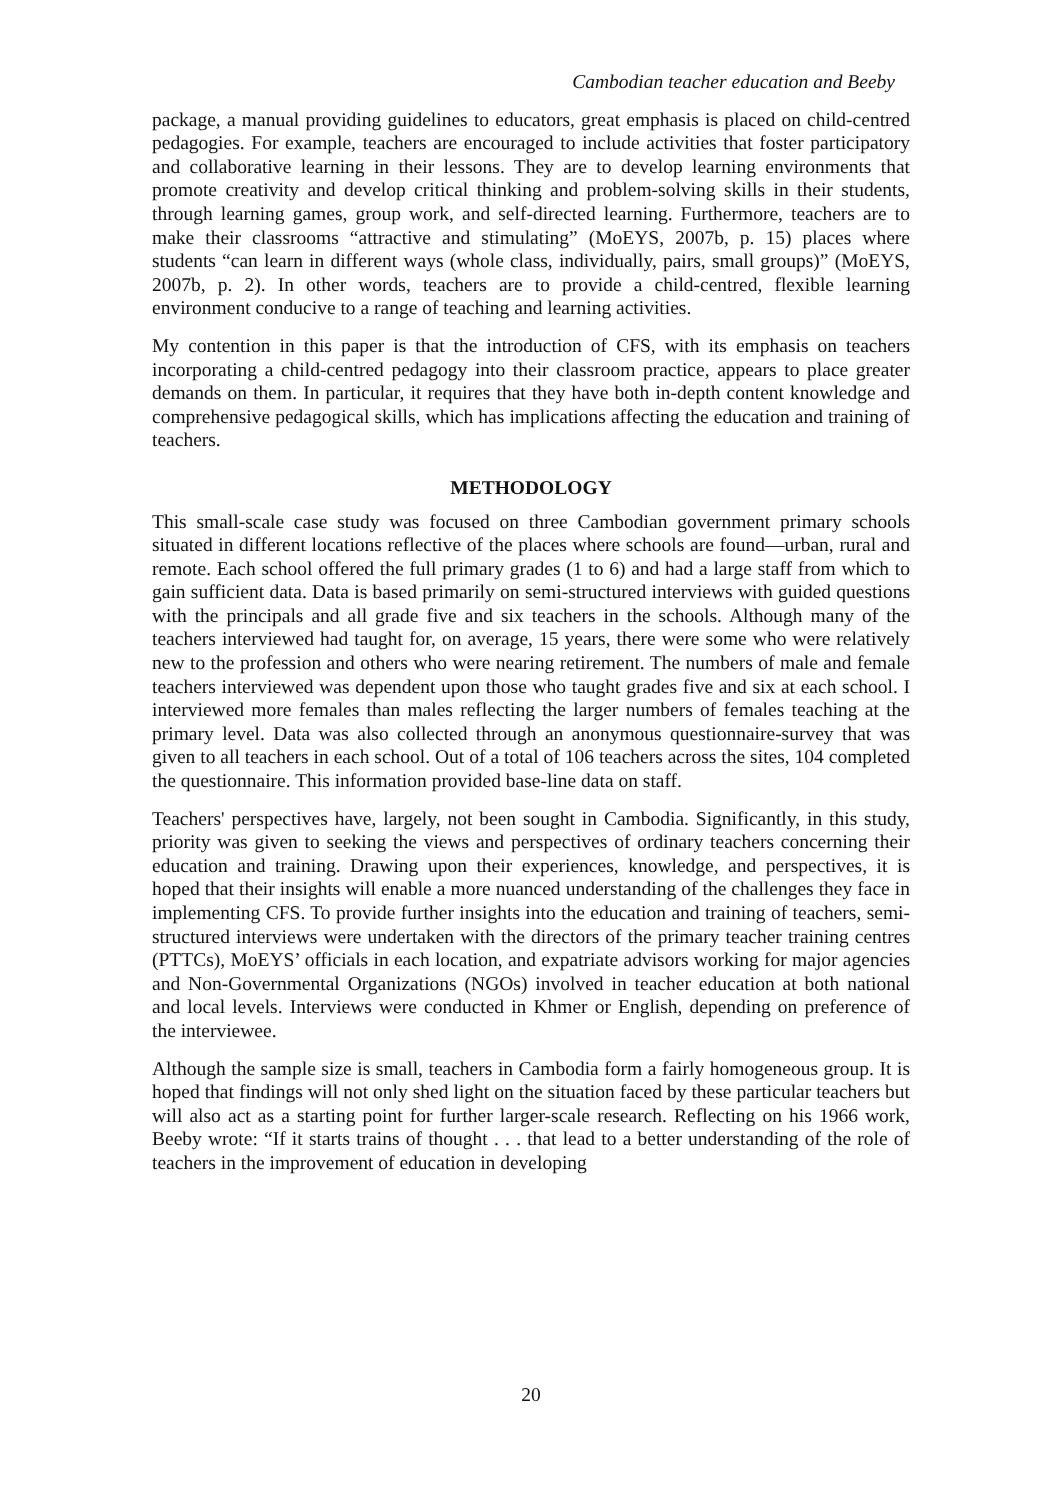Cambodian teacher education and Beeby
package, a manual providing guidelines to educators, great emphasis is placed on child-centred pedagogies. For example, teachers are encouraged to include activities that foster participatory and collaborative learning in their lessons. They are to develop learning environments that promote creativity and develop critical thinking and problem-solving skills in their students, through learning games, group work, and self-directed learning. Furthermore, teachers are to make their classrooms “attractive and stimulating” (MoEYS, 2007b, p. 15) places where students “can learn in different ways (whole class, individually, pairs, small groups)” (MoEYS, 2007b, p. 2). In other words, teachers are to provide a child-centred, flexible learning environment conducive to a range of teaching and learning activities.
My contention in this paper is that the introduction of CFS, with its emphasis on teachers incorporating a child-centred pedagogy into their classroom practice, appears to place greater demands on them. In particular, it requires that they have both in-depth content knowledge and comprehensive pedagogical skills, which has implications affecting the education and training of teachers.
METHODOLOGY
This small-scale case study was focused on three Cambodian government primary schools situated in different locations reflective of the places where schools are found—urban, rural and remote. Each school offered the full primary grades (1 to 6) and had a large staff from which to gain sufficient data. Data is based primarily on semi-structured interviews with guided questions with the principals and all grade five and six teachers in the schools. Although many of the teachers interviewed had taught for, on average, 15 years, there were some who were relatively new to the profession and others who were nearing retirement. The numbers of male and female teachers interviewed was dependent upon those who taught grades five and six at each school. I interviewed more females than males reflecting the larger numbers of females teaching at the primary level. Data was also collected through an anonymous questionnaire-survey that was given to all teachers in each school. Out of a total of 106 teachers across the sites, 104 completed the questionnaire. This information provided base-line data on staff.
Teachers' perspectives have, largely, not been sought in Cambodia. Significantly, in this study, priority was given to seeking the views and perspectives of ordinary teachers concerning their education and training. Drawing upon their experiences, knowledge, and perspectives, it is hoped that their insights will enable a more nuanced understanding of the challenges they face in implementing CFS. To provide further insights into the education and training of teachers, semi-structured interviews were undertaken with the directors of the primary teacher training centres (PTTCs), MoEYS’ officials in each location, and expatriate advisors working for major agencies and Non-Governmental Organizations (NGOs) involved in teacher education at both national and local levels. Interviews were conducted in Khmer or English, depending on preference of the interviewee.
Although the sample size is small, teachers in Cambodia form a fairly homogeneous group. It is hoped that findings will not only shed light on the situation faced by these particular teachers but will also act as a starting point for further larger-scale research. Reflecting on his 1966 work, Beeby wrote: “If it starts trains of thought . . . that lead to a better understanding of the role of teachers in the improvement of education in developing
20